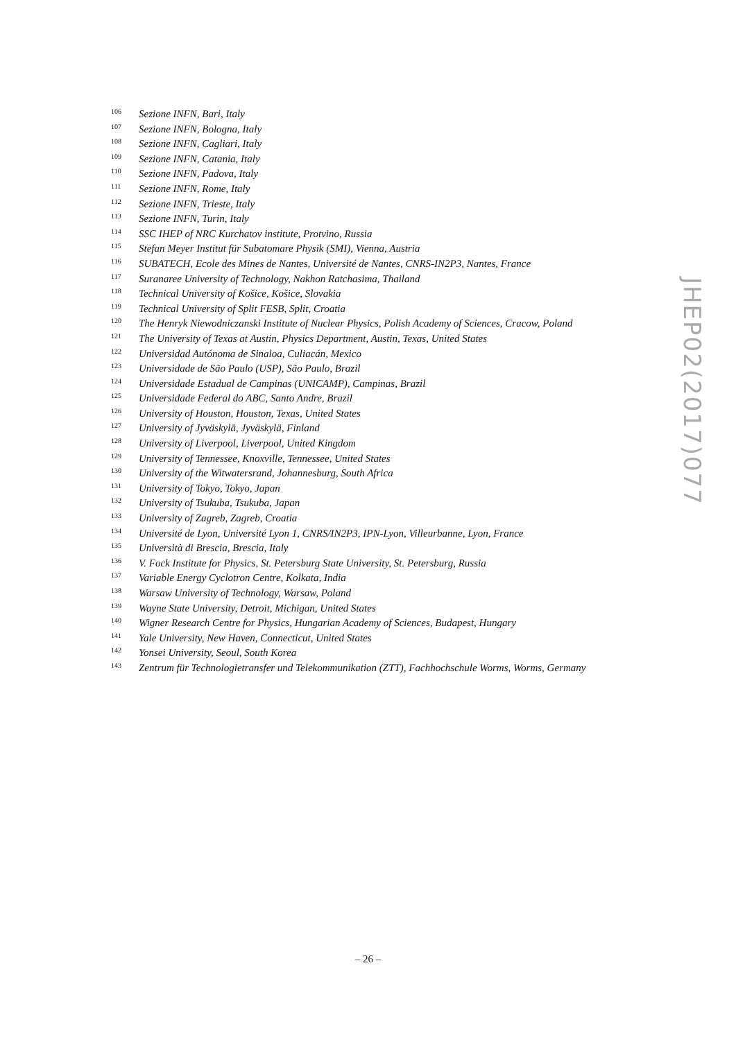106 Sezione INFN, Bari, Italy
107 Sezione INFN, Bologna, Italy
108 Sezione INFN, Cagliari, Italy
109 Sezione INFN, Catania, Italy
110 Sezione INFN, Padova, Italy
111 Sezione INFN, Rome, Italy
112 Sezione INFN, Trieste, Italy
113 Sezione INFN, Turin, Italy
114 SSC IHEP of NRC Kurchatov institute, Protvino, Russia
115 Stefan Meyer Institut für Subatomare Physik (SMI), Vienna, Austria
116 SUBATECH, Ecole des Mines de Nantes, Université de Nantes, CNRS-IN2P3, Nantes, France
117 Suranaree University of Technology, Nakhon Ratchasima, Thailand
118 Technical University of Košice, Košice, Slovakia
119 Technical University of Split FESB, Split, Croatia
120 The Henryk Niewodniczanski Institute of Nuclear Physics, Polish Academy of Sciences, Cracow, Poland
121 The University of Texas at Austin, Physics Department, Austin, Texas, United States
122 Universidad Autónoma de Sinaloa, Culiacán, Mexico
123 Universidade de São Paulo (USP), São Paulo, Brazil
124 Universidade Estadual de Campinas (UNICAMP), Campinas, Brazil
125 Universidade Federal do ABC, Santo Andre, Brazil
126 University of Houston, Houston, Texas, United States
127 University of Jyväskylä, Jyväskylä, Finland
128 University of Liverpool, Liverpool, United Kingdom
129 University of Tennessee, Knoxville, Tennessee, United States
130 University of the Witwatersrand, Johannesburg, South Africa
131 University of Tokyo, Tokyo, Japan
132 University of Tsukuba, Tsukuba, Japan
133 University of Zagreb, Zagreb, Croatia
134 Université de Lyon, Université Lyon 1, CNRS/IN2P3, IPN-Lyon, Villeurbanne, Lyon, France
135 Università di Brescia, Brescia, Italy
136 V. Fock Institute for Physics, St. Petersburg State University, St. Petersburg, Russia
137 Variable Energy Cyclotron Centre, Kolkata, India
138 Warsaw University of Technology, Warsaw, Poland
139 Wayne State University, Detroit, Michigan, United States
140 Wigner Research Centre for Physics, Hungarian Academy of Sciences, Budapest, Hungary
141 Yale University, New Haven, Connecticut, United States
142 Yonsei University, Seoul, South Korea
143 Zentrum für Technologietransfer und Telekommunikation (ZTT), Fachhochschule Worms, Worms, Germany
JHEP02(2017)077
– 26 –